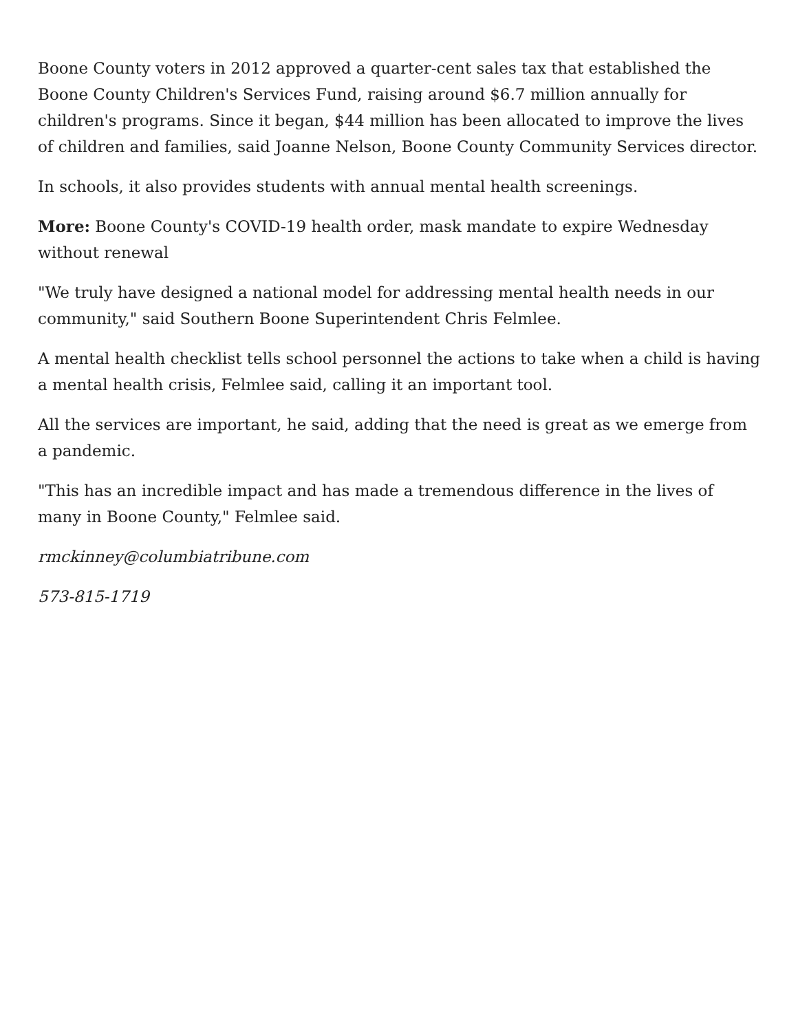Boone County voters in 2012 approved a quarter-cent sales tax that established the Boone County Children's Services Fund, raising around $6.7 million annually for children's programs. Since it began, $44 million has been allocated to improve the lives of children and families, said Joanne Nelson, Boone County Community Services director.
In schools, it also provides students with annual mental health screenings.
More: Boone County's COVID-19 health order, mask mandate to expire Wednesday without renewal
"We truly have designed a national model for addressing mental health needs in our community," said Southern Boone Superintendent Chris Felmlee.
A mental health checklist tells school personnel the actions to take when a child is having a mental health crisis, Felmlee said, calling it an important tool.
All the services are important, he said, adding that the need is great as we emerge from a pandemic.
"This has an incredible impact and has made a tremendous difference in the lives of many in Boone County," Felmlee said.
rmckinney@columbiatribune.com
573-815-1719